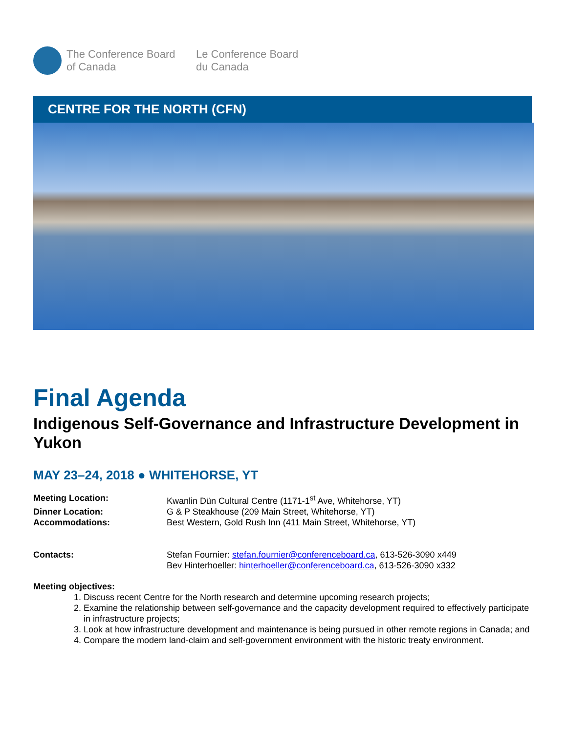The Conference Board
of Canada
Le Conference Board
du Canada
CENTRE FOR THE NORTH (CFN)
Final Agenda
Indigenous Self-Governance and Infrastructure Development in Yukon
MAY 23–24, 2018 ● WHITEHORSE, YT
| Meeting Location: | Kwanlin Dün Cultural Centre (1171-1<sup>st</sup> Ave, Whitehorse, YT) |
| Dinner Location: | G & P Steakhouse (209 Main Street, Whitehorse, YT) |
| Accommodations: | Best Western, Gold Rush Inn (411 Main Street, Whitehorse, YT) |
| Contacts: | Stefan Fournier: stefan.fournier@conferenceboard.ca , 613-526-3090 x449 Bev Hinterhoeller: hinterhoeller@conferenceboard.ca , 613-526-3090 x332 |
Meeting objectives:
1. Discuss recent Centre for the North research and determine upcoming research projects;
2. Examine the relationship between self-governance and the capacity development required to effectively participate in infrastructure projects;
3. Look at how infrastructure development and maintenance is being pursued in other remote regions in Canada; and
4. Compare the modern land-claim and self-government environment with the historic treaty environment.